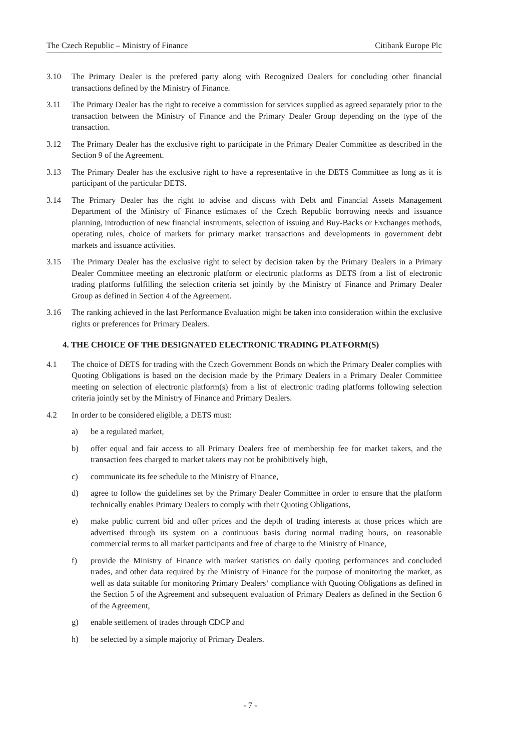The Czech Republic – Ministry of Finance Citibank Europe Plc
3.10 The Primary Dealer is the prefered party along with Recognized Dealers for concluding other financial transactions defined by the Ministry of Finance.
3.11 The Primary Dealer has the right to receive a commission for services supplied as agreed separately prior to the transaction between the Ministry of Finance and the Primary Dealer Group depending on the type of the transaction.
3.12 The Primary Dealer has the exclusive right to participate in the Primary Dealer Committee as described in the Section 9 of the Agreement.
3.13 The Primary Dealer has the exclusive right to have a representative in the DETS Committee as long as it is participant of the particular DETS.
3.14 The Primary Dealer has the right to advise and discuss with Debt and Financial Assets Management Department of the Ministry of Finance estimates of the Czech Republic borrowing needs and issuance planning, introduction of new financial instruments, selection of issuing and Buy-Backs or Exchanges methods, operating rules, choice of markets for primary market transactions and developments in government debt markets and issuance activities.
3.15 The Primary Dealer has the exclusive right to select by decision taken by the Primary Dealers in a Primary Dealer Committee meeting an electronic platform or electronic platforms as DETS from a list of electronic trading platforms fulfilling the selection criteria set jointly by the Ministry of Finance and Primary Dealer Group as defined in Section 4 of the Agreement.
3.16 The ranking achieved in the last Performance Evaluation might be taken into consideration within the exclusive rights or preferences for Primary Dealers.
4. THE CHOICE OF THE DESIGNATED ELECTRONIC TRADING PLATFORM(S)
4.1 The choice of DETS for trading with the Czech Government Bonds on which the Primary Dealer complies with Quoting Obligations is based on the decision made by the Primary Dealers in a Primary Dealer Committee meeting on selection of electronic platform(s) from a list of electronic trading platforms following selection criteria jointly set by the Ministry of Finance and Primary Dealers.
4.2 In order to be considered eligible, a DETS must:
a) be a regulated market,
b) offer equal and fair access to all Primary Dealers free of membership fee for market takers, and the transaction fees charged to market takers may not be prohibitively high,
c) communicate its fee schedule to the Ministry of Finance,
d) agree to follow the guidelines set by the Primary Dealer Committee in order to ensure that the platform technically enables Primary Dealers to comply with their Quoting Obligations,
e) make public current bid and offer prices and the depth of trading interests at those prices which are advertised through its system on a continuous basis during normal trading hours, on reasonable commercial terms to all market participants and free of charge to the Ministry of Finance,
f) provide the Ministry of Finance with market statistics on daily quoting performances and concluded trades, and other data required by the Ministry of Finance for the purpose of monitoring the market, as well as data suitable for monitoring Primary Dealers‘ compliance with Quoting Obligations as defined in the Section 5 of the Agreement and subsequent evaluation of Primary Dealers as defined in the Section 6 of the Agreement,
g) enable settlement of trades through CDCP and
h) be selected by a simple majority of Primary Dealers.
- 7 -